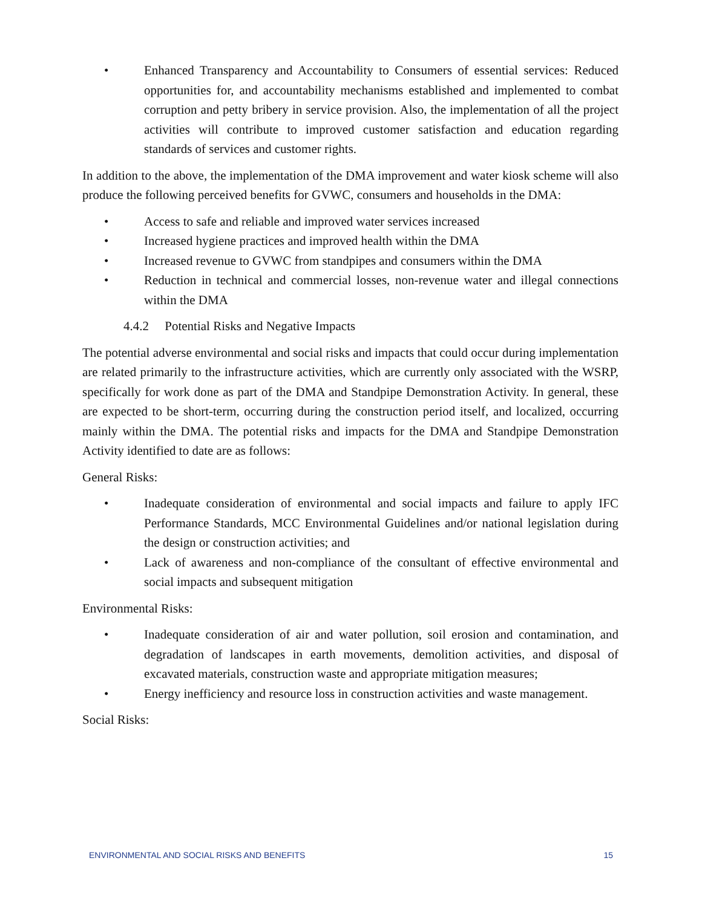• Enhanced Transparency and Accountability to Consumers of essential services: Reduced opportunities for, and accountability mechanisms established and implemented to combat corruption and petty bribery in service provision. Also, the implementation of all the project activities will contribute to improved customer satisfaction and education regarding standards of services and customer rights.
In addition to the above, the implementation of the DMA improvement and water kiosk scheme will also produce the following perceived benefits for GVWC, consumers and households in the DMA:
• Access to safe and reliable and improved water services increased
• Increased hygiene practices and improved health within the DMA
• Increased revenue to GVWC from standpipes and consumers within the DMA
• Reduction in technical and commercial losses, non-revenue water and illegal connections within the DMA
4.4.2 Potential Risks and Negative Impacts
The potential adverse environmental and social risks and impacts that could occur during implementation are related primarily to the infrastructure activities, which are currently only associated with the WSRP, specifically for work done as part of the DMA and Standpipe Demonstration Activity. In general, these are expected to be short-term, occurring during the construction period itself, and localized, occurring mainly within the DMA. The potential risks and impacts for the DMA and Standpipe Demonstration Activity identified to date are as follows:
General Risks:
• Inadequate consideration of environmental and social impacts and failure to apply IFC Performance Standards, MCC Environmental Guidelines and/or national legislation during the design or construction activities; and
• Lack of awareness and non-compliance of the consultant of effective environmental and social impacts and subsequent mitigation
Environmental Risks:
• Inadequate consideration of air and water pollution, soil erosion and contamination, and degradation of landscapes in earth movements, demolition activities, and disposal of excavated materials, construction waste and appropriate mitigation measures;
• Energy inefficiency and resource loss in construction activities and waste management.
Social Risks:
ENVIRONMENTAL AND SOCIAL RISKS AND BENEFITS 15